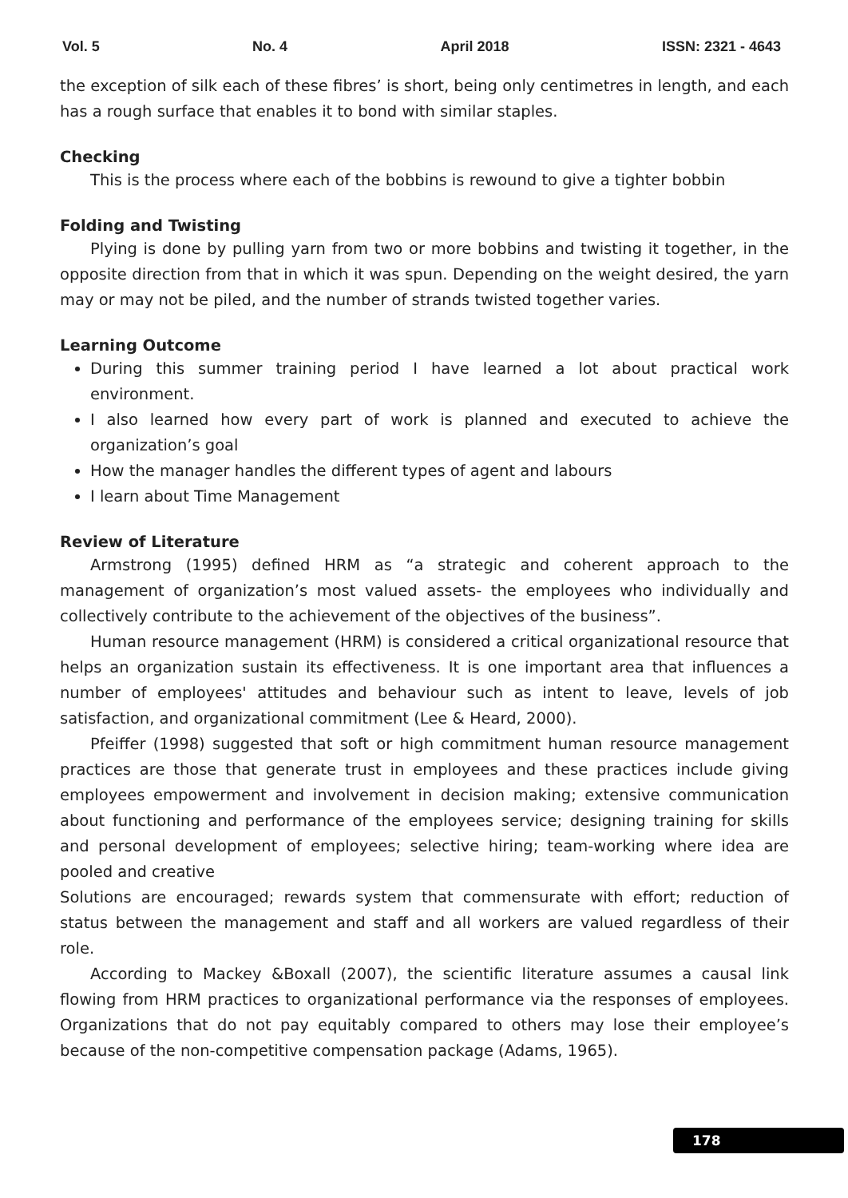Vol. 5 No. 4 April 2018 ISSN: 2321 - 4643
the exception of silk each of these fibres’ is short, being only centimetres in length, and each has a rough surface that enables it to bond with similar staples.
Checking
This is the process where each of the bobbins is rewound to give a tighter bobbin
Folding and Twisting
Plying is done by pulling yarn from two or more bobbins and twisting it together, in the opposite direction from that in which it was spun. Depending on the weight desired, the yarn may or may not be piled, and the number of strands twisted together varies.
Learning Outcome
During this summer training period I have learned a lot about practical work environment.
I also learned how every part of work is planned and executed to achieve the organization’s goal
How the manager handles the different types of agent and labours
I learn about Time Management
Review of Literature
Armstrong (1995) defined HRM as “a strategic and coherent approach to the management of organization’s most valued assets- the employees who individually and collectively contribute to the achievement of the objectives of the business”.
Human resource management (HRM) is considered a critical organizational resource that helps an organization sustain its effectiveness. It is one important area that influences a number of employees' attitudes and behaviour such as intent to leave, levels of job satisfaction, and organizational commitment (Lee & Heard, 2000).
Pfeiffer (1998) suggested that soft or high commitment human resource management practices are those that generate trust in employees and these practices include giving employees empowerment and involvement in decision making; extensive communication about functioning and performance of the employees service; designing training for skills and personal development of employees; selective hiring; team-working where idea are pooled and creative
Solutions are encouraged; rewards system that commensurate with effort; reduction of status between the management and staff and all workers are valued regardless of their role.
According to Mackey &Boxall (2007), the scientific literature assumes a causal link flowing from HRM practices to organizational performance via the responses of employees. Organizations that do not pay equitably compared to others may lose their employee’s because of the non-competitive compensation package (Adams, 1965).
178